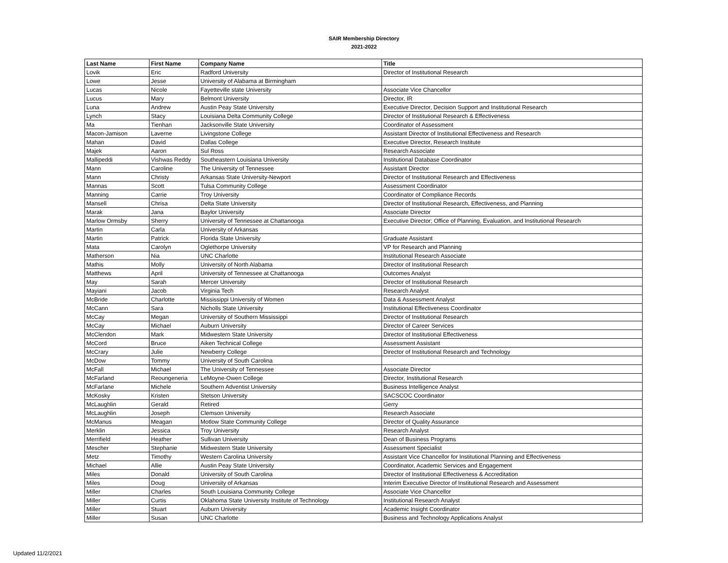SAIR Membership Directory
2021-2022
| Last Name | First Name | Company Name | Title |
| --- | --- | --- | --- |
| Lovik | Eric | Radford University | Director of Institutional Research |
| Lowe | Jesse | University of Alabama at Birmingham | |
| Lucas | Nicole | Fayetteville state University | Associate Vice Chancellor |
| Lucus | Mary | Belmont University | Director, IR |
| Luna | Andrew | Austin Peay State University | Executive Director, Decision Support and Institutional Research |
| Lynch | Stacy | Louisiana Delta Community College | Director of Institutional Research & Effectiveness |
| Ma | Tienhan | Jacksonville State University | Coordinator of Assessment |
| Macon-Jamison | Laverne | Livingstone College | Assistant Director of Institutional Effectiveness and Research |
| Mahan | David | Dallas College | Executive Director, Research Institute |
| Majek | Aaron | Sul Ross | Research Associate |
| Mallipeddi | Vishwas Reddy | Southeastern Louisiana University | Institutional Database Coordinator |
| Mann | Caroline | The University of Tennessee | Assistant Director |
| Mann | Christy | Arkansas State University-Newport | Director of Institutional Research and Effectiveness |
| Mannas | Scott | Tulsa Community College | Assessment Coordinator |
| Manning | Carrie | Troy University | Coordinator of Compliance Records |
| Mansell | Chrisa | Delta State University | Director of Institutional Research, Effectiveness, and Planning |
| Marak | Jana | Baylor University | Associate Director |
| Marlow Ormsby | Sherry | University of Tennessee at Chattanooga | Executive Director; Office of Planning, Evaluation, and Institutional Research |
| Martin | Carla | University of Arkansas | |
| Martin | Patrick | Florida State University | Graduate Assistant |
| Mata | Carolyn | Oglethorpe University | VP for Research and Planning |
| Matherson | Nia | UNC Charlotte | Institutional Research Associate |
| Mathis | Molly | University of North Alabama | Director of Institutional Research |
| Matthews | April | University of Tennessee at Chattanooga | Outcomes Analyst |
| May | Sarah | Mercer University | Director of Institutional Research |
| Mayiani | Jacob | Virginia Tech | Research Analyst |
| McBride | Charlotte | Mississippi University of Women | Data & Assessment Analyst |
| McCann | Sara | Nicholls State University | Institutional Effectiveness Coordinator |
| McCay | Megan | University of Southern Mississippi | Director of Institutional Research |
| McCay | Michael | Auburn University | Director of Career Services |
| McClendon | Mark | Midwestern State University | Director of Institutional Effectiveness |
| McCord | Bruce | Aiken Technical College | Assessment Assistant |
| McCrary | Julie | Newberry College | Director of Institutional Research and Technology |
| McDow | Tommy | University of South Carolina | |
| McFall | Michael | The University of Tennessee | Associate Director |
| McFarland | Reoungeneria | LeMoyne-Owen College | Director, Institutional Research |
| McFarlane | Michele | Southern Adventist University | Business Intelligence Analyst |
| McKosky | Kristen | Stetson University | SACSCOC Coordinator |
| McLaughlin | Gerald | Retired | Gerry |
| McLaughlin | Joseph | Clemson University | Research Associate |
| McManus | Meagan | Motlow State Community College | Director of Quality Assurance |
| Merklin | Jessica | Troy University | Research Analyst |
| Merrifield | Heather | Sullivan University | Dean of Business Programs |
| Mescher | Stephanie | Midwestern State University | Assessment Specialist |
| Metz | Timothy | Western Carolina University | Assistant Vice Chancellor for Institutional Planning and Effectiveness |
| Michael | Allie | Austin Peay State University | Coordinator, Academic Services and Engagement |
| Miles | Donald | University of South Carolina | Director of Institutional Effectiveness & Accreditation |
| Miles | Doug | University of Arkansas | Interim Executive Director of Institutional Research and Assessment |
| Miller | Charles | South Louisiana Community College | Associate Vice Chancellor |
| Miller | Curtis | Oklahoma State University Institute of Technology | Institutional Research Analyst |
| Miller | Stuart | Auburn University | Academic Insight Coordinator |
| Miller | Susan | UNC Charlotte | Business and Technology Applications Analyst |
Updated 11/2/2021